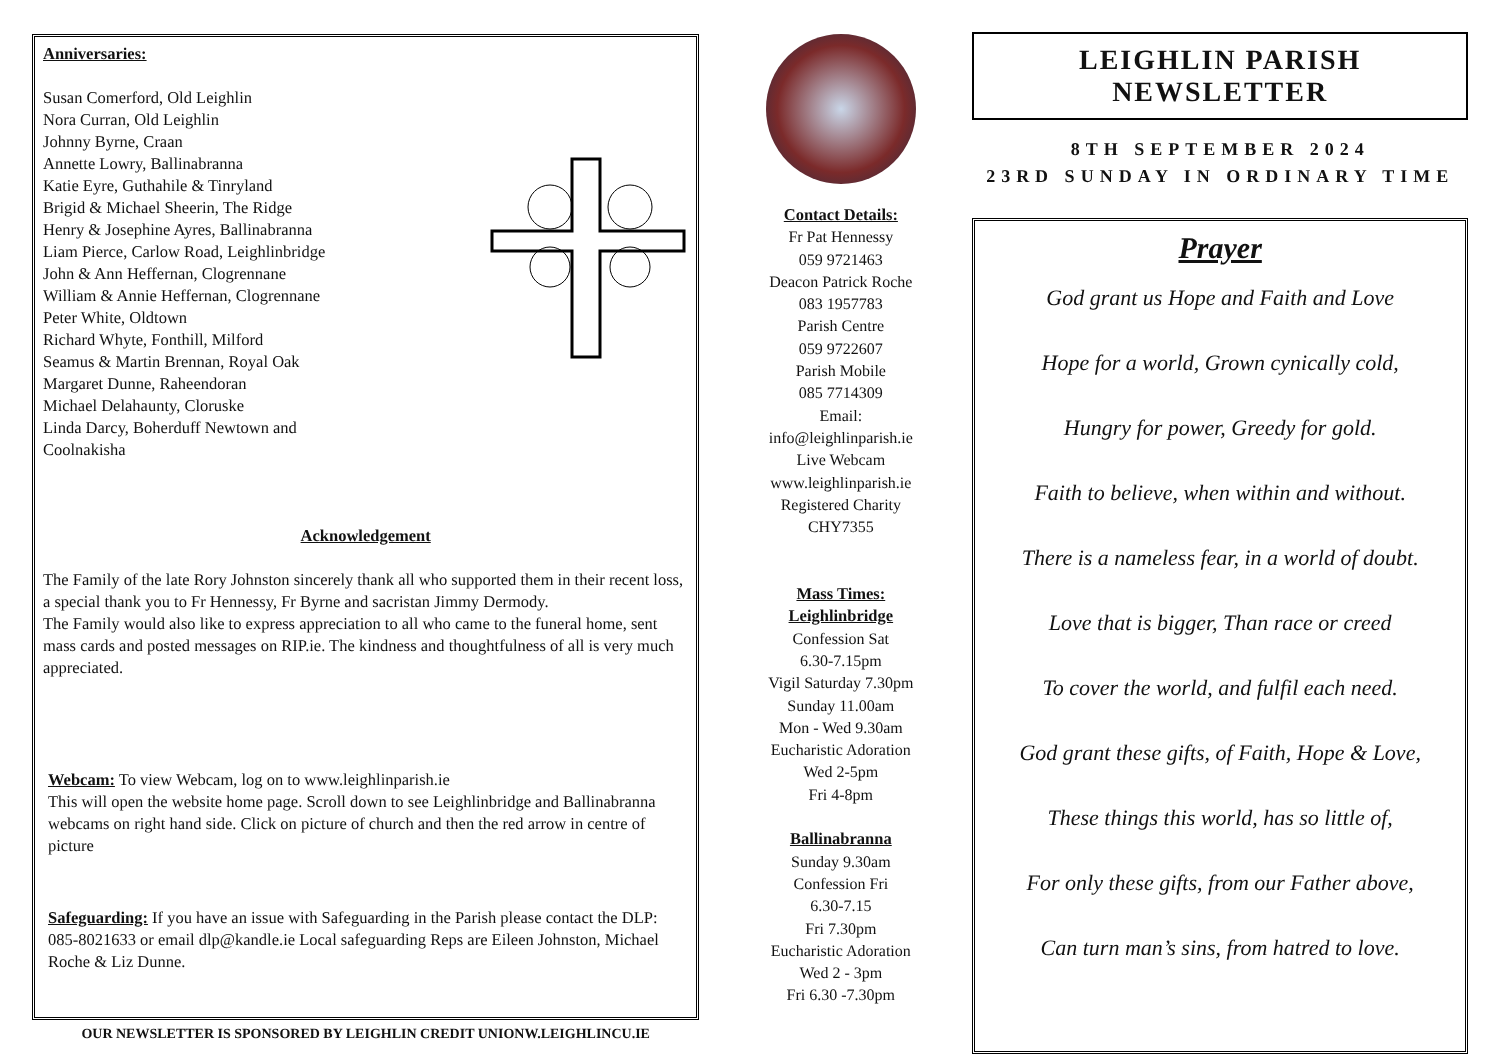Anniversaries:
Susan Comerford, Old Leighlin
Nora Curran, Old Leighlin
Johnny Byrne, Craan
Annette Lowry, Ballinabranna
Katie Eyre, Guthahile & Tinryland
Brigid & Michael Sheerin, The Ridge
Henry & Josephine Ayres, Ballinabranna
Liam Pierce, Carlow Road, Leighlinbridge
John & Ann Heffernan, Clogrennane
William & Annie Heffernan, Clogrennane
Peter White, Oldtown
Richard Whyte, Fonthill, Milford
Seamus & Martin Brennan, Royal Oak
Margaret Dunne, Raheendoran
Michael Delahaunty, Cloruske
Linda Darcy, Boherduff Newtown and Coolnakisha
Acknowledgement
The Family of the late Rory Johnston sincerely thank all who supported them in their recent loss, a special thank you to Fr Hennessy, Fr Byrne and sacristan Jimmy Dermody.
The Family would also like to express appreciation to all who came to the funeral home, sent mass cards and posted messages on RIP.ie. The kindness and thoughtfulness of all is very much appreciated.
Webcam: To view Webcam, log on to www.leighlinparish.ie
This will open the website home page. Scroll down to see Leighlinbridge and Ballinabranna webcams on right hand side. Click on picture of church and then the red arrow in centre of picture
Safeguarding: If you have an issue with Safeguarding in the Parish please contact the DLP: 085-8021633 or email dlp@kandle.ie Local safeguarding Reps are Eileen Johnston, Michael Roche & Liz Dunne.
OUR NEWSLETTER IS SPONSORED BY LEIGHLIN CREDIT UNIONW.LEIGHLINCU.IE
Contact Details:
Fr Pat Hennessy
059 9721463
Deacon Patrick Roche
083 1957783
Parish Centre
059 9722607
Parish Mobile
085 7714309
Email:
info@leighlinparish.ie
Live Webcam
www.leighlinparish.ie
Registered Charity
CHY7355
Mass Times:
Leighlinbridge
Confession Sat
6.30-7.15pm
Vigil Saturday 7.30pm
Sunday 11.00am
Mon - Wed 9.30am
Eucharistic Adoration
Wed 2-5pm
Fri 4-8pm
Ballinabranna
Sunday 9.30am
Confession Fri
6.30-7.15
Fri 7.30pm
Eucharistic Adoration
Wed 2 - 3pm
Fri 6.30 -7.30pm
LEIGHLIN PARISH NEWSLETTER
8TH SEPTEMBER 2024
23RD SUNDAY IN ORDINARY TIME
Prayer
God grant us Hope and Faith and Love
Hope for a world, Grown cynically cold,
Hungry for power, Greedy for gold.
Faith to believe, when within and without.
There is a nameless fear, in a world of doubt.
Love that is bigger, Than race or creed
To cover the world, and fulfil each need.
God grant these gifts, of Faith, Hope & Love,
These things this world, has so little of,
For only these gifts, from our Father above,
Can turn man’s sins, from hatred to love.